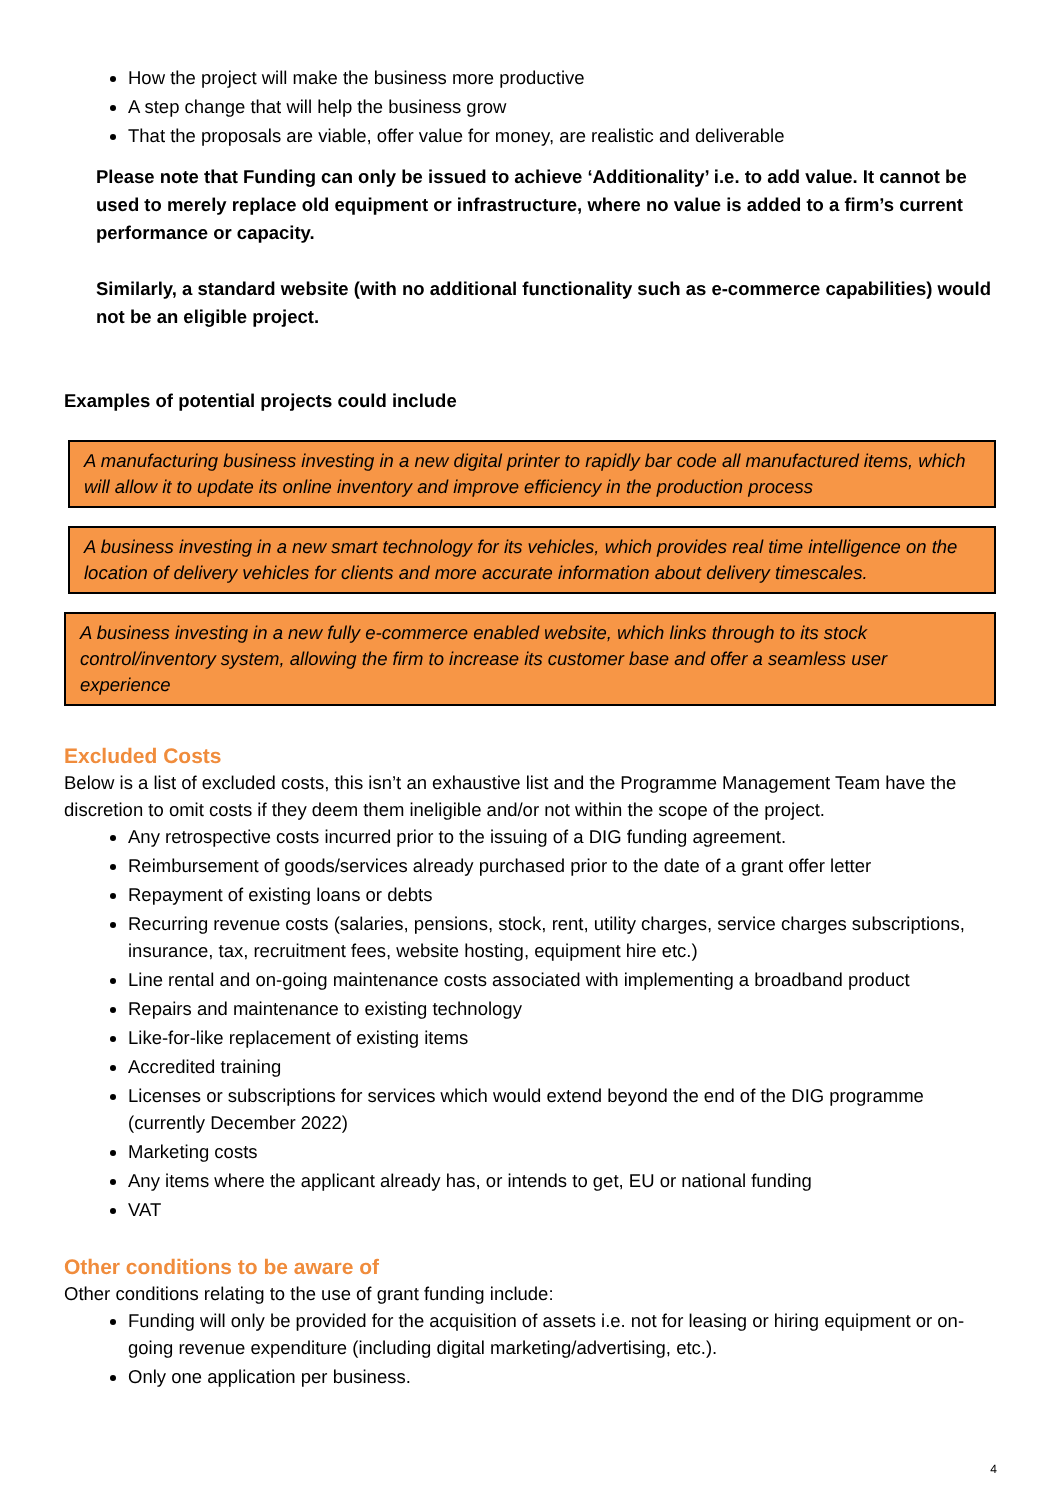How the project will make the business more productive
A step change that will help the business grow
That the proposals are viable, offer value for money, are realistic and deliverable
Please note that Funding can only be issued to achieve ‘Additionality’ i.e. to add value. It cannot be used to merely replace old equipment or infrastructure, where no value is added to a firm’s current performance or capacity.
Similarly, a standard website (with no additional functionality such as e-commerce capabilities) would not be an eligible project.
Examples of potential projects could include
A manufacturing business investing in a new digital printer to rapidly bar code all manufactured items, which will allow it to update its online inventory and improve efficiency in the production process
A business investing in a new smart technology for its vehicles, which provides real time intelligence on the location of delivery vehicles for clients and more accurate information about delivery timescales.
A business investing in a new fully e-commerce enabled website, which links through to its stock control/inventory system, allowing the firm to increase its customer base and offer a seamless user experience
Excluded Costs
Below is a list of excluded costs, this isn’t an exhaustive list and the Programme Management Team have the discretion to omit costs if they deem them ineligible and/or not within the scope of the project.
Any retrospective costs incurred prior to the issuing of a DIG funding agreement.
Reimbursement of goods/services already purchased prior to the date of a grant offer letter
Repayment of existing loans or debts
Recurring revenue costs (salaries, pensions, stock, rent, utility charges, service charges subscriptions, insurance, tax, recruitment fees, website hosting, equipment hire etc.)
Line rental and on-going maintenance costs associated with implementing a broadband product
Repairs and maintenance to existing technology
Like-for-like replacement of existing items
Accredited training
Licenses or subscriptions for services which would extend beyond the end of the DIG programme (currently December 2022)
Marketing costs
Any items where the applicant already has, or intends to get, EU or national funding
VAT
Other conditions to be aware of
Other conditions relating to the use of grant funding include:
Funding will only be provided for the acquisition of assets i.e. not for leasing or hiring equipment or on-going revenue expenditure (including digital marketing/advertising, etc.).
Only one application per business.
4